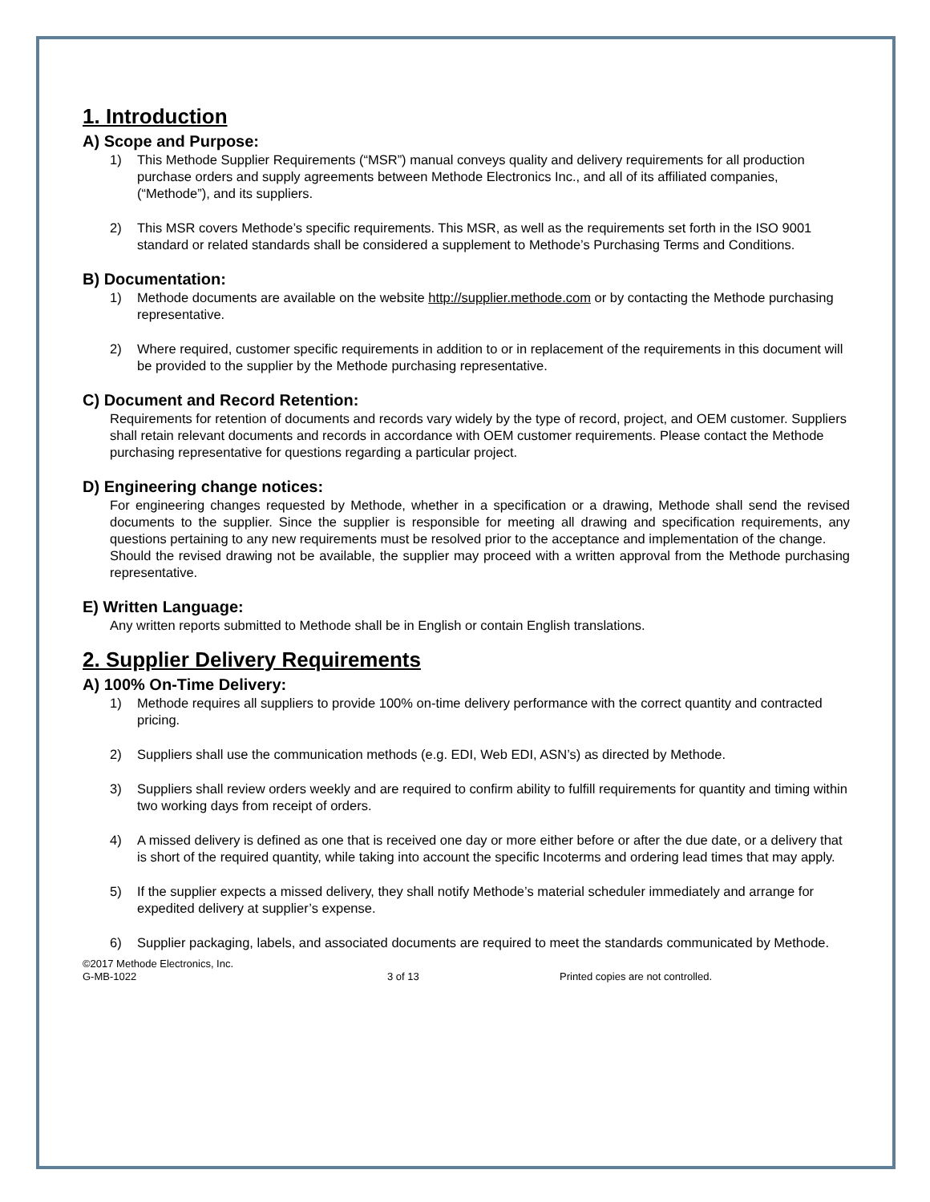1. Introduction
A) Scope and Purpose:
1) This Methode Supplier Requirements (“MSR”) manual conveys quality and delivery requirements for all production purchase orders and supply agreements between Methode Electronics Inc., and all of its affiliated companies, (“Methode”), and its suppliers.
2) This MSR covers Methode’s specific requirements. This MSR, as well as the requirements set forth in the ISO 9001 standard or related standards shall be considered a supplement to Methode’s Purchasing Terms and Conditions.
B) Documentation:
1) Methode documents are available on the website http://supplier.methode.com or by contacting the Methode purchasing representative.
2) Where required, customer specific requirements in addition to or in replacement of the requirements in this document will be provided to the supplier by the Methode purchasing representative.
C) Document and Record Retention:
Requirements for retention of documents and records vary widely by the type of record, project, and OEM customer. Suppliers shall retain relevant documents and records in accordance with OEM customer requirements. Please contact the Methode purchasing representative for questions regarding a particular project.
D) Engineering change notices:
For engineering changes requested by Methode, whether in a specification or a drawing, Methode shall send the revised documents to the supplier. Since the supplier is responsible for meeting all drawing and specification requirements, any questions pertaining to any new requirements must be resolved prior to the acceptance and implementation of the change.
Should the revised drawing not be available, the supplier may proceed with a written approval from the Methode purchasing representative.
E) Written Language:
Any written reports submitted to Methode shall be in English or contain English translations.
2. Supplier Delivery Requirements
A) 100% On-Time Delivery:
1) Methode requires all suppliers to provide 100% on-time delivery performance with the correct quantity and contracted pricing.
2) Suppliers shall use the communication methods (e.g. EDI, Web EDI, ASN’s) as directed by Methode.
3) Suppliers shall review orders weekly and are required to confirm ability to fulfill requirements for quantity and timing within two working days from receipt of orders.
4) A missed delivery is defined as one that is received one day or more either before or after the due date, or a delivery that is short of the required quantity, while taking into account the specific Incoterms and ordering lead times that may apply.
5) If the supplier expects a missed delivery, they shall notify Methode’s material scheduler immediately and arrange for expedited delivery at supplier’s expense.
6) Supplier packaging, labels, and associated documents are required to meet the standards communicated by Methode.
©2017 Methode Electronics, Inc.
G-MB-1022
3 of 13 Printed copies are not controlled.